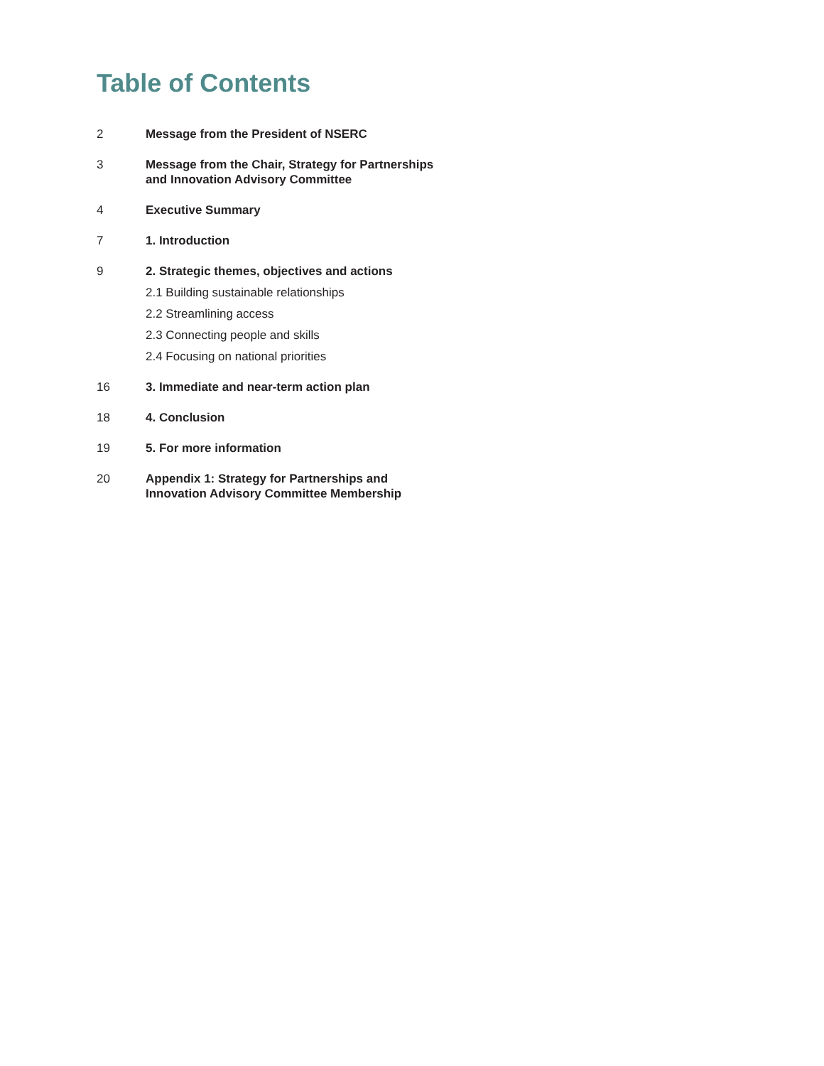Table of Contents
2 Message from the President of NSERC
3 Message from the Chair, Strategy for Partnerships
and Innovation Advisory Committee
4 Executive Summary
7 1. Introduction
9 2. Strategic themes, objectives and actions
2.1 Building sustainable relationships
2.2 Streamlining access
2.3 Connecting people and skills
2.4 Focusing on national priorities
16 3. Immediate and near-term action plan
18 4. Conclusion
19 5. For more information
20 Appendix 1: Strategy for Partnerships and
Innovation Advisory Committee Membership